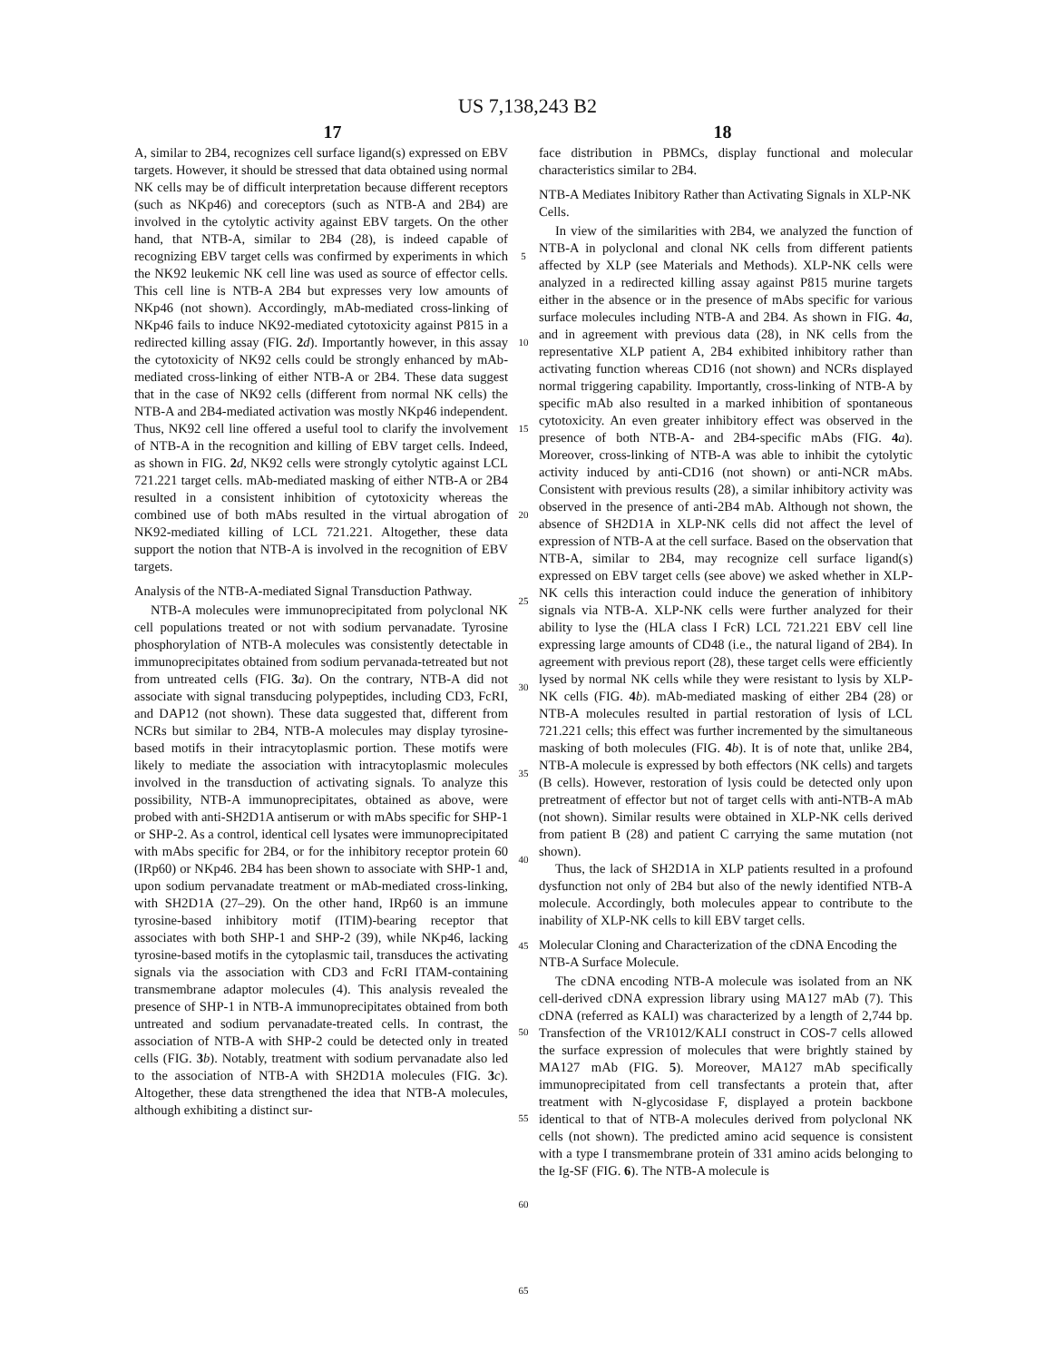US 7,138,243 B2
17 18
A, similar to 2B4, recognizes cell surface ligand(s) expressed on EBV targets. However, it should be stressed that data obtained using normal NK cells may be of difficult interpretation because different receptors (such as NKp46) and coreceptors (such as NTB-A and 2B4) are involved in the cytolytic activity against EBV targets. On the other hand, that NTB-A, similar to 2B4 (28), is indeed capable of recognizing EBV target cells was confirmed by experiments in which the NK92 leukemic NK cell line was used as source of effector cells. This cell line is NTB-A 2B4 but expresses very low amounts of NKp46 (not shown). Accordingly, mAb-mediated cross-linking of NKp46 fails to induce NK92-mediated cytotoxicity against P815 in a redirected killing assay (FIG. 2 d). Importantly however, in this assay the cytotoxicity of NK92 cells could be strongly enhanced by mAb-mediated cross-linking of either NTB-A or 2B4. These data suggest that in the case of NK92 cells (different from normal NK cells) the NTB-A and 2B4-mediated activation was mostly NKp46 independent. Thus, NK92 cell line offered a useful tool to clarify the involvement of NTB-A in the recognition and killing of EBV target cells. Indeed, as shown in FIG. 2 d, NK92 cells were strongly cytolytic against LCL 721.221 target cells. mAb-mediated masking of either NTB-A or 2B4 resulted in a consistent inhibition of cytotoxicity whereas the combined use of both mAbs resulted in the virtual abrogation of NK92-mediated killing of LCL 721.221. Altogether, these data support the notion that NTB-A is involved in the recognition of EBV targets.
Analysis of the NTB-A-mediated Signal Transduction Pathway.
NTB-A molecules were immunoprecipitated from polyclonal NK cell populations treated or not with sodium pervanadate. Tyrosine phosphorylation of NTB-A molecules was consistently detectable in immunoprecipitates obtained from sodium pervanada-tetreated but not from untreated cells (FIG. 3 a). On the contrary, NTB-A did not associate with signal transducing polypeptides, including CD3, FcRI, and DAP12 (not shown). These data suggested that, different from NCRs but similar to 2B4, NTB-A molecules may display tyrosine-based motifs in their intracytoplasmic portion. These motifs were likely to mediate the association with intracytoplasmic molecules involved in the transduction of activating signals. To analyze this possibility, NTB-A immunoprecipitates, obtained as above, were probed with anti-SH2D1A antiserum or with mAbs specific for SHP-1 or SHP-2. As a control, identical cell lysates were immunoprecipitated with mAbs specific for 2B4, or for the inhibitory receptor protein 60 (IRp60) or NKp46. 2B4 has been shown to associate with SHP-1 and, upon sodium pervanadate treatment or mAb-mediated cross-linking, with SH2D1A (27–29). On the other hand, IRp60 is an immune tyrosine-based inhibitory motif (ITIM)-bearing receptor that associates with both SHP-1 and SHP-2 (39), while NKp46, lacking tyrosine-based motifs in the cytoplasmic tail, transduces the activating signals via the association with CD3 and FcRI ITAM-containing transmembrane adaptor molecules (4). This analysis revealed the presence of SHP-1 in NTB-A immunoprecipitates obtained from both untreated and sodium pervanadate-treated cells. In contrast, the association of NTB-A with SHP-2 could be detected only in treated cells (FIG. 3 b). Notably, treatment with sodium pervanadate also led to the association of NTB-A with SH2D1A molecules (FIG. 3 c). Altogether, these data strengthened the idea that NTB-A molecules, although exhibiting a distinct sur-
5
10
15
20
25
30
35
40
45
50
55
60
65
face distribution in PBMCs, display functional and molecular characteristics similar to 2B4.
NTB-A Mediates Inibitory Rather than Activating Signals in XLP-NK Cells.
In view of the similarities with 2B4, we analyzed the function of NTB-A in polyclonal and clonal NK cells from different patients affected by XLP (see Materials and Methods). XLP-NK cells were analyzed in a redirected killing assay against P815 murine targets either in the absence or in the presence of mAbs specific for various surface molecules including NTB-A and 2B4. As shown in FIG. 4 a, and in agreement with previous data (28), in NK cells from the representative XLP patient A, 2B4 exhibited inhibitory rather than activating function whereas CD16 (not shown) and NCRs displayed normal triggering capability. Importantly, cross-linking of NTB-A by specific mAb also resulted in a marked inhibition of spontaneous cytotoxicity. An even greater inhibitory effect was observed in the presence of both NTB-A- and 2B4-specific mAbs (FIG. 4 a). Moreover, cross-linking of NTB-A was able to inhibit the cytolytic activity induced by anti-CD16 (not shown) or anti-NCR mAbs. Consistent with previous results (28), a similar inhibitory activity was observed in the presence of anti-2B4 mAb. Although not shown, the absence of SH2D1A in XLP-NK cells did not affect the level of expression of NTB-A at the cell surface. Based on the observation that NTB-A, similar to 2B4, may recognize cell surface ligand(s) expressed on EBV target cells (see above) we asked whether in XLP-NK cells this interaction could induce the generation of inhibitory signals via NTB-A. XLP-NK cells were further analyzed for their ability to lyse the (HLA class I FcR) LCL 721.221 EBV cell line expressing large amounts of CD48 (i.e., the natural ligand of 2B4). In agreement with previous report (28), these target cells were efficiently lysed by normal NK cells while they were resistant to lysis by XLP-NK cells (FIG. 4 b). mAb-mediated masking of either 2B4 (28) or NTB-A molecules resulted in partial restoration of lysis of LCL 721.221 cells; this effect was further incremented by the simultaneous masking of both molecules (FIG. 4 b). It is of note that, unlike 2B4, NTB-A molecule is expressed by both effectors (NK cells) and targets (B cells). However, restoration of lysis could be detected only upon pretreatment of effector but not of target cells with anti-NTB-A mAb (not shown). Similar results were obtained in XLP-NK cells derived from patient B (28) and patient C carrying the same mutation (not shown).
Thus, the lack of SH2D1A in XLP patients resulted in a profound dysfunction not only of 2B4 but also of the newly identified NTB-A molecule. Accordingly, both molecules appear to contribute to the inability of XLP-NK cells to kill EBV target cells.
Molecular Cloning and Characterization of the cDNA Encoding the NTB-A Surface Molecule.
The cDNA encoding NTB-A molecule was isolated from an NK cell-derived cDNA expression library using MA127 mAb (7). This cDNA (referred as KALI) was characterized by a length of 2,744 bp. Transfection of the VR1012/KALI construct in COS-7 cells allowed the surface expression of molecules that were brightly stained by MA127 mAb (FIG. 5). Moreover, MA127 mAb specifically immunoprecipitated from cell transfectants a protein that, after treatment with N-glycosidase F, displayed a protein backbone identical to that of NTB-A molecules derived from polyclonal NK cells (not shown). The predicted amino acid sequence is consistent with a type I transmembrane protein of 331 amino acids belonging to the Ig-SF (FIG. 6). The NTB-A molecule is